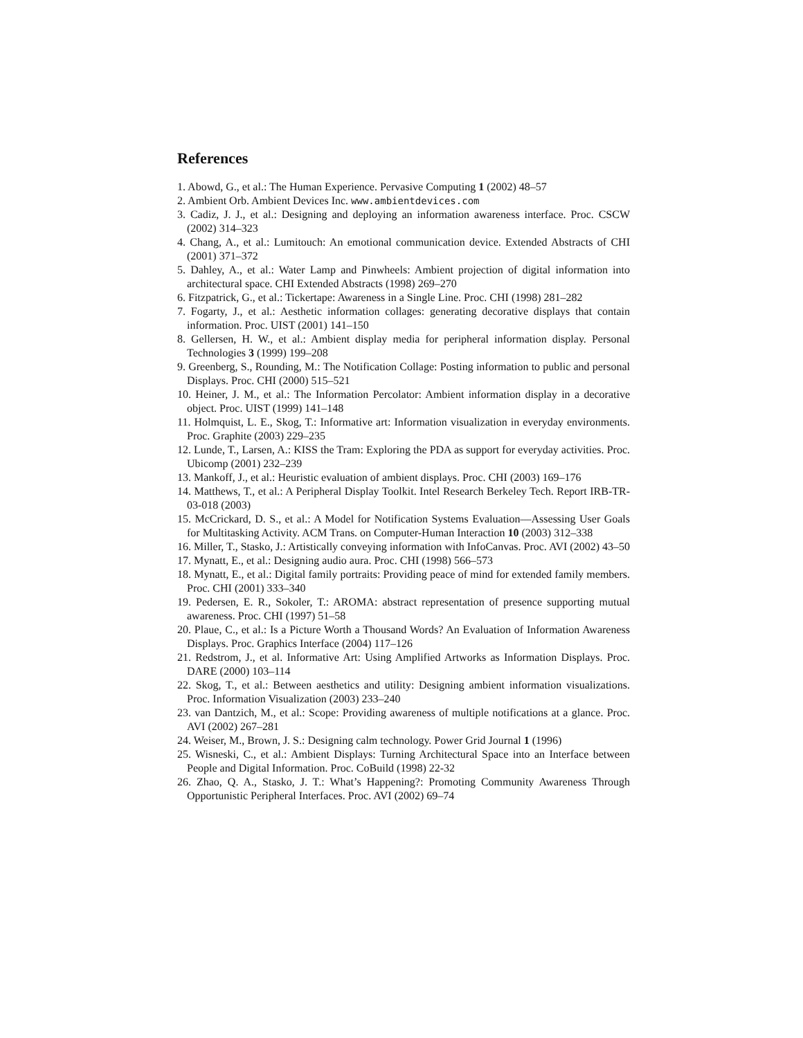References
1. Abowd, G., et al.: The Human Experience. Pervasive Computing 1 (2002) 48–57
2. Ambient Orb. Ambient Devices Inc. www.ambientdevices.com
3. Cadiz, J. J., et al.: Designing and deploying an information awareness interface. Proc. CSCW (2002) 314–323
4. Chang, A., et al.: Lumitouch: An emotional communication device. Extended Abstracts of CHI (2001) 371–372
5. Dahley, A., et al.: Water Lamp and Pinwheels: Ambient projection of digital information into architectural space. CHI Extended Abstracts (1998) 269–270
6. Fitzpatrick, G., et al.: Tickertape: Awareness in a Single Line. Proc. CHI (1998) 281–282
7. Fogarty, J., et al.: Aesthetic information collages: generating decorative displays that contain information. Proc. UIST (2001) 141–150
8. Gellersen, H. W., et al.: Ambient display media for peripheral information display. Personal Technologies 3 (1999) 199–208
9. Greenberg, S., Rounding, M.: The Notification Collage: Posting information to public and personal Displays. Proc. CHI (2000) 515–521
10. Heiner, J. M., et al.: The Information Percolator: Ambient information display in a decorative object. Proc. UIST (1999) 141–148
11. Holmquist, L. E., Skog, T.: Informative art: Information visualization in everyday environments. Proc. Graphite (2003) 229–235
12. Lunde, T., Larsen, A.: KISS the Tram: Exploring the PDA as support for everyday activities. Proc. Ubicomp (2001) 232–239
13. Mankoff, J., et al.: Heuristic evaluation of ambient displays. Proc. CHI (2003) 169–176
14. Matthews, T., et al.: A Peripheral Display Toolkit. Intel Research Berkeley Tech. Report IRB-TR-03-018 (2003)
15. McCrickard, D. S., et al.: A Model for Notification Systems Evaluation—Assessing User Goals for Multitasking Activity. ACM Trans. on Computer-Human Interaction 10 (2003) 312–338
16. Miller, T., Stasko, J.: Artistically conveying information with InfoCanvas. Proc. AVI (2002) 43–50
17. Mynatt, E., et al.: Designing audio aura. Proc. CHI (1998) 566–573
18. Mynatt, E., et al.: Digital family portraits: Providing peace of mind for extended family members. Proc. CHI (2001) 333–340
19. Pedersen, E. R., Sokoler, T.: AROMA: abstract representation of presence supporting mutual awareness. Proc. CHI (1997) 51–58
20. Plaue, C., et al.: Is a Picture Worth a Thousand Words? An Evaluation of Information Awareness Displays. Proc. Graphics Interface (2004) 117–126
21. Redstrom, J., et al. Informative Art: Using Amplified Artworks as Information Displays. Proc. DARE (2000) 103–114
22. Skog, T., et al.: Between aesthetics and utility: Designing ambient information visualizations. Proc. Information Visualization (2003) 233–240
23. van Dantzich, M., et al.: Scope: Providing awareness of multiple notifications at a glance. Proc. AVI (2002) 267–281
24. Weiser, M., Brown, J. S.: Designing calm technology. Power Grid Journal 1 (1996)
25. Wisneski, C., et al.: Ambient Displays: Turning Architectural Space into an Interface between People and Digital Information. Proc. CoBuild (1998) 22-32
26. Zhao, Q. A., Stasko, J. T.: What’s Happening?: Promoting Community Awareness Through Opportunistic Peripheral Interfaces. Proc. AVI (2002) 69–74